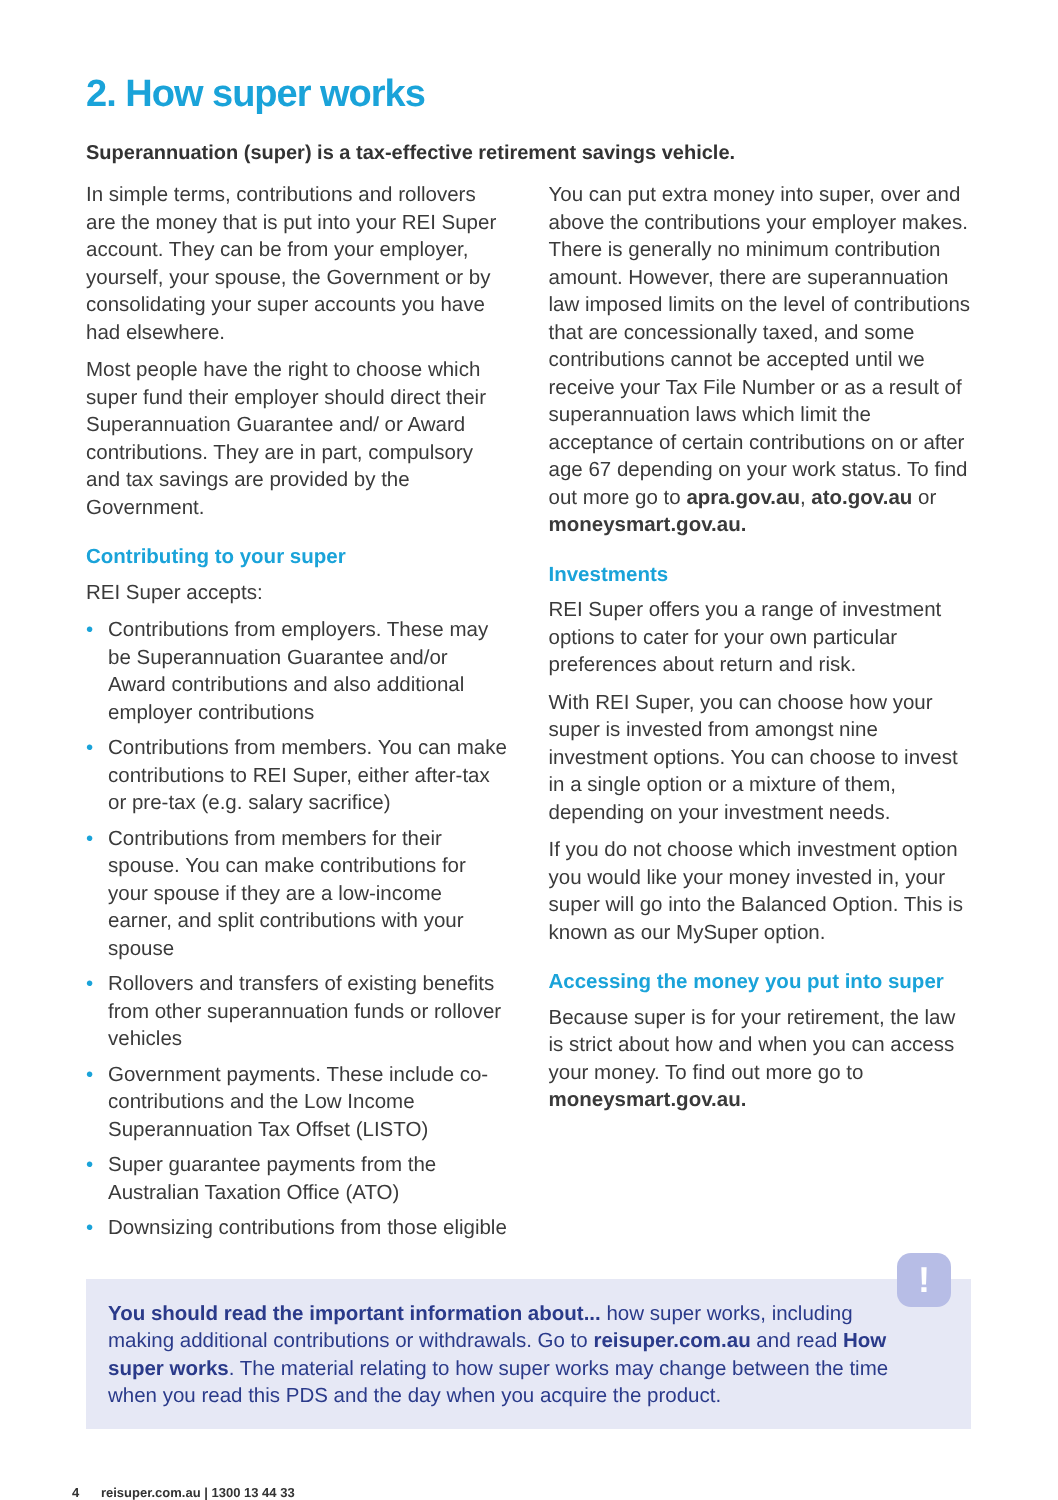2. How super works
Superannuation (super) is a tax-effective retirement savings vehicle.
In simple terms, contributions and rollovers are the money that is put into your REI Super account. They can be from your employer, yourself, your spouse, the Government or by consolidating your super accounts you have had elsewhere.
Most people have the right to choose which super fund their employer should direct their Superannuation Guarantee and/ or Award contributions. They are in part, compulsory and tax savings are provided by the Government.
Contributing to your super
REI Super accepts:
• Contributions from employers. These may be Superannuation Guarantee and/or Award contributions and also additional employer contributions
• Contributions from members. You can make contributions to REI Super, either after-tax or pre-tax (e.g. salary sacrifice)
• Contributions from members for their spouse. You can make contributions for your spouse if they are a low-income earner, and split contributions with your spouse
• Rollovers and transfers of existing benefits from other superannuation funds or rollover vehicles
• Government payments. These include co-contributions and the Low Income Superannuation Tax Offset (LISTO)
• Super guarantee payments from the Australian Taxation Office (ATO)
• Downsizing contributions from those eligible
You can put extra money into super, over and above the contributions your employer makes. There is generally no minimum contribution amount. However, there are superannuation law imposed limits on the level of contributions that are concessionally taxed, and some contributions cannot be accepted until we receive your Tax File Number or as a result of superannuation laws which limit the acceptance of certain contributions on or after age 67 depending on your work status. To find out more go to apra.gov.au, ato.gov.au or moneysmart.gov.au.
Investments
REI Super offers you a range of investment options to cater for your own particular preferences about return and risk.
With REI Super, you can choose how your super is invested from amongst nine investment options. You can choose to invest in a single option or a mixture of them, depending on your investment needs.
If you do not choose which investment option you would like your money invested in, your super will go into the Balanced Option. This is known as our MySuper option.
Accessing the money you put into super
Because super is for your retirement, the law is strict about how and when you can access your money. To find out more go to moneysmart.gov.au.
!
You should read the important information about... how super works, including making additional contributions or withdrawals. Go to reisuper.com.au and read How super works. The material relating to how super works may change between the time when you read this PDS and the day when you acquire the product.
4 reisuper.com.au | 1300 13 44 33